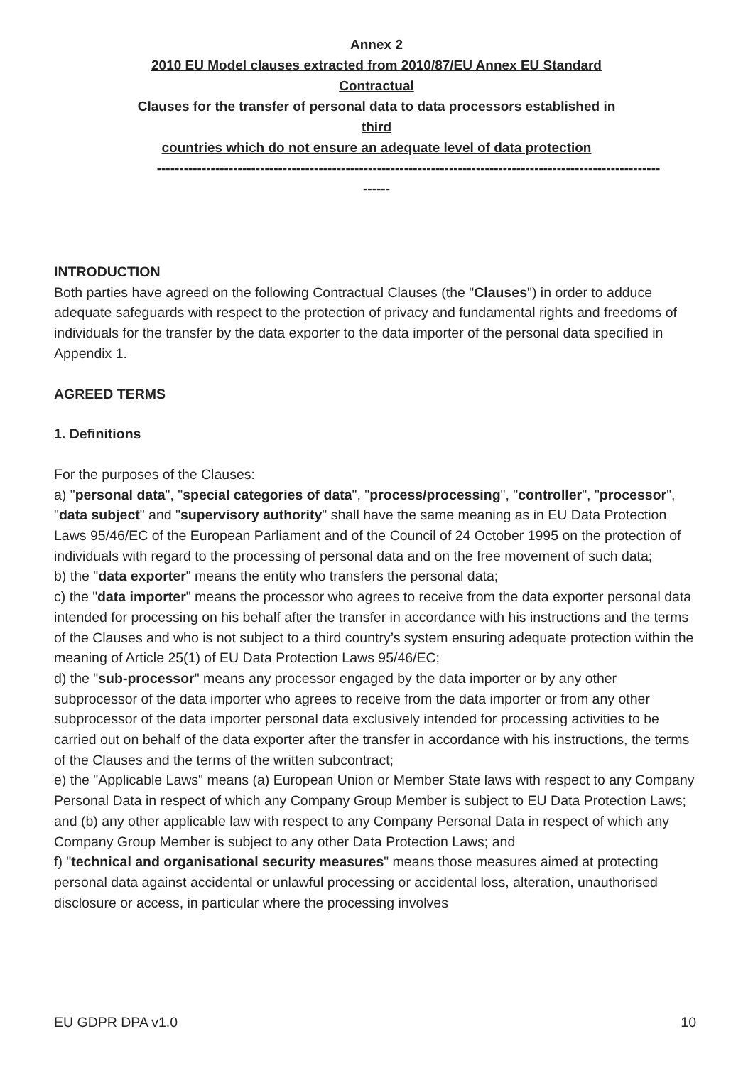Annex 2
2010 EU Model clauses extracted from 2010/87/EU Annex EU Standard
Contractual
Clauses for the transfer of personal data to data processors established in
third
countries which do not ensure an adequate level of data protection
----------------------------------------------------------------------------------------------------------------
------
INTRODUCTION
Both parties have agreed on the following Contractual Clauses (the "Clauses") in order to adduce adequate safeguards with respect to the protection of privacy and fundamental rights and freedoms of individuals for the transfer by the data exporter to the data importer of the personal data specified in Appendix 1.
AGREED TERMS
1. Definitions
For the purposes of the Clauses:
a) "personal data", "special categories of data", "process/processing", "controller", "processor", "data subject" and "supervisory authority" shall have the same meaning as in EU Data Protection Laws 95/46/EC of the European Parliament and of the Council of 24 October 1995 on the protection of individuals with regard to the processing of personal data and on the free movement of such data;
b) the "data exporter" means the entity who transfers the personal data;
c) the "data importer" means the processor who agrees to receive from the data exporter personal data intended for processing on his behalf after the transfer in accordance with his instructions and the terms of the Clauses and who is not subject to a third country’s system ensuring adequate protection within the meaning of Article 25(1) of EU Data Protection Laws 95/46/EC;
d) the "sub-processor" means any processor engaged by the data importer or by any other subprocessor of the data importer who agrees to receive from the data importer or from any other subprocessor of the data importer personal data exclusively intended for processing activities to be carried out on behalf of the data exporter after the transfer in accordance with his instructions, the terms of the Clauses and the terms of the written subcontract;
e) the "Applicable Laws" means (a) European Union or Member State laws with respect to any Company Personal Data in respect of which any Company Group Member is subject to EU Data Protection Laws; and (b) any other applicable law with respect to any Company Personal Data in respect of which any Company Group Member is subject to any other Data Protection Laws; and
f) "technical and organisational security measures" means those measures aimed at protecting personal data against accidental or unlawful processing or accidental loss, alteration, unauthorised disclosure or access, in particular where the processing involves
EU GDPR DPA v1.0 10